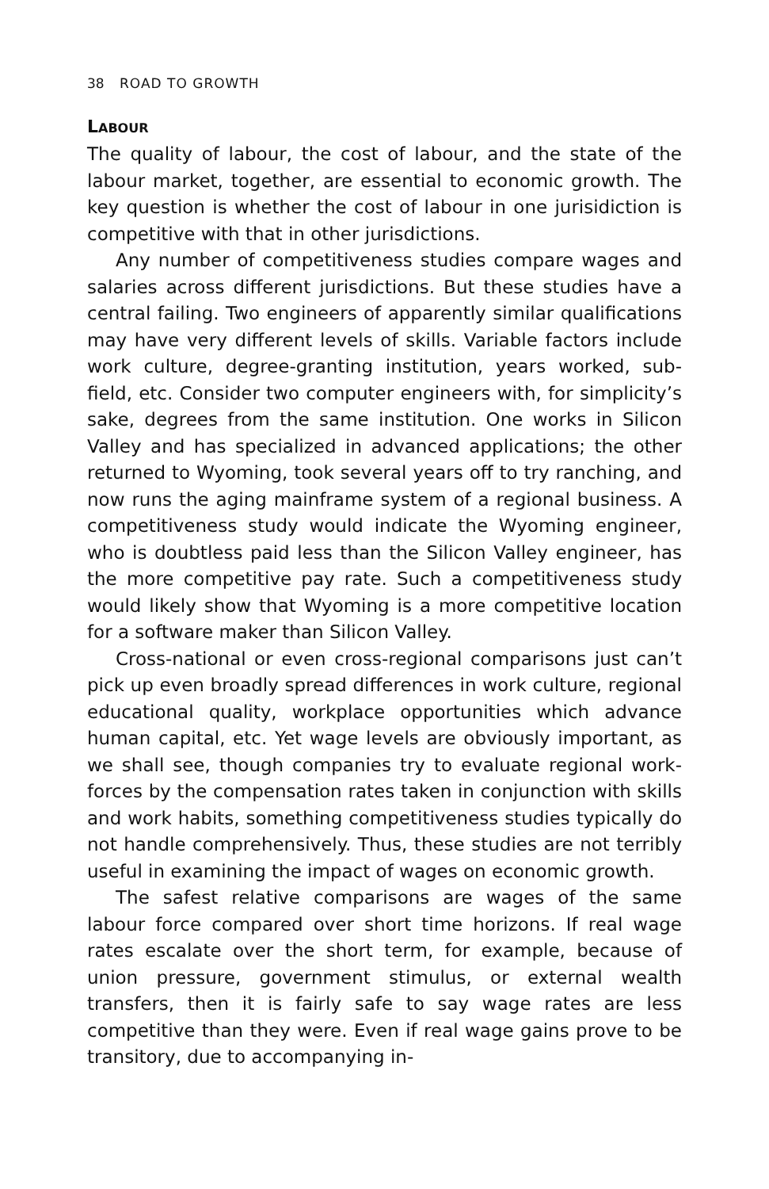38 ROAD TO GROWTH
LABOUR
The quality of labour, the cost of labour, and the state of the labour market, together, are essential to economic growth. The key question is whether the cost of labour in one jurisidiction is competitive with that in other jurisdictions.
Any number of competitiveness studies compare wages and salaries across different jurisdictions. But these studies have a central failing. Two engineers of apparently similar qualifications may have very different levels of skills. Variable factors include work culture, degree-granting institution, years worked, sub-field, etc. Consider two computer engineers with, for simplicity’s sake, degrees from the same institution. One works in Silicon Valley and has specialized in advanced applications; the other returned to Wyoming, took several years off to try ranching, and now runs the aging mainframe system of a regional business. A competitiveness study would indicate the Wyoming engineer, who is doubtless paid less than the Silicon Valley engineer, has the more competitive pay rate. Such a competitiveness study would likely show that Wyoming is a more competitive location for a software maker than Silicon Valley.
Cross-national or even cross-regional comparisons just can’t pick up even broadly spread differences in work culture, regional educational quality, workplace opportunities which advance human capital, etc. Yet wage levels are obviously important, as we shall see, though companies try to evaluate regional work-forces by the compensation rates taken in conjunction with skills and work habits, something competitiveness studies typically do not handle comprehensively. Thus, these studies are not terribly useful in examining the impact of wages on economic growth.
The safest relative comparisons are wages of the same labour force compared over short time horizons. If real wage rates escalate over the short term, for example, because of union pressure, government stimulus, or external wealth transfers, then it is fairly safe to say wage rates are less competitive than they were. Even if real wage gains prove to be transitory, due to accompanying in-